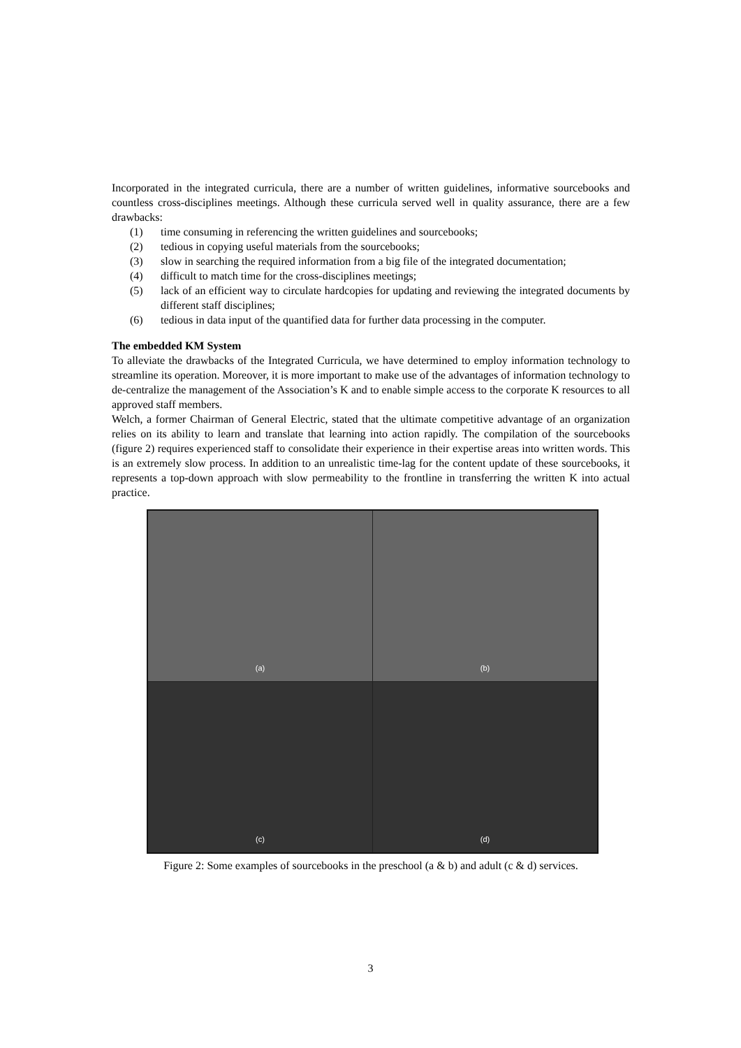Incorporated in the integrated curricula, there are a number of written guidelines, informative sourcebooks and countless cross-disciplines meetings. Although these curricula served well in quality assurance, there are a few drawbacks:
(1) time consuming in referencing the written guidelines and sourcebooks;
(2) tedious in copying useful materials from the sourcebooks;
(3) slow in searching the required information from a big file of the integrated documentation;
(4) difficult to match time for the cross-disciplines meetings;
(5) lack of an efficient way to circulate hardcopies for updating and reviewing the integrated documents by different staff disciplines;
(6) tedious in data input of the quantified data for further data processing in the computer.
The embedded KM System
To alleviate the drawbacks of the Integrated Curricula, we have determined to employ information technology to streamline its operation. Moreover, it is more important to make use of the advantages of information technology to de-centralize the management of the Association’s K and to enable simple access to the corporate K resources to all approved staff members.
Welch, a former Chairman of General Electric, stated that the ultimate competitive advantage of an organization relies on its ability to learn and translate that learning into action rapidly. The compilation of the sourcebooks (figure 2) requires experienced staff to consolidate their experience in their expertise areas into written words. This is an extremely slow process. In addition to an unrealistic time-lag for the content update of these sourcebooks, it represents a top-down approach with slow permeability to the frontline in transferring the written K into actual practice.
(a)
(b)
(c)
(d)
Figure 2: Some examples of sourcebooks in the preschool (a & b) and adult (c & d) services.
3